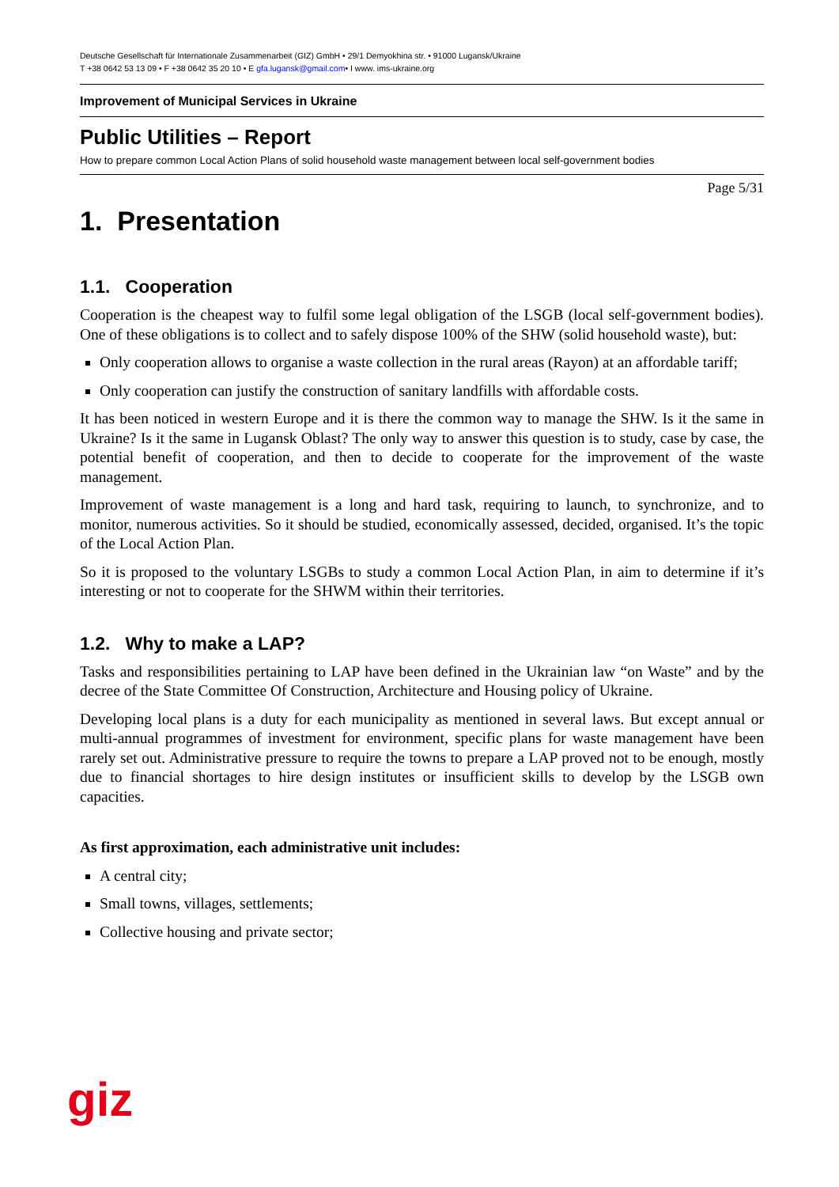Deutsche Gesellschaft für Internationale Zusammenarbeit (GIZ) GmbH • 29/1 Demyokhina str. • 91000 Lugansk/Ukraine
T +38 0642 53 13 09 • F +38 0642 35 20 10 • E gfa.lugansk@gmail.com• I www. ims-ukraine.org
Improvement of Municipal Services in Ukraine
Public Utilities – Report
How to prepare common Local Action Plans of solid household waste management between local self-government bodies
Page 5/31
1. Presentation
1.1. Cooperation
Cooperation is the cheapest way to fulfil some legal obligation of the LSGB (local self-government bodies). One of these obligations is to collect and to safely dispose 100% of the SHW (solid household waste), but:
Only cooperation allows to organise a waste collection in the rural areas (Rayon) at an affordable tariff;
Only cooperation can justify the construction of sanitary landfills with affordable costs.
It has been noticed in western Europe and it is there the common way to manage the SHW. Is it the same in Ukraine? Is it the same in Lugansk Oblast? The only way to answer this question is to study, case by case, the potential benefit of cooperation, and then to decide to cooperate for the improvement of the waste management.
Improvement of waste management is a long and hard task, requiring to launch, to synchronize, and to monitor, numerous activities. So it should be studied, economically assessed, decided, organised. It’s the topic of the Local Action Plan.
So it is proposed to the voluntary LSGBs to study a common Local Action Plan, in aim to determine if it’s interesting or not to cooperate for the SHWM within their territories.
1.2. Why to make a LAP?
Tasks and responsibilities pertaining to LAP have been defined in the Ukrainian law “on Waste” and by the decree of the State Committee Of Construction, Architecture and Housing policy of Ukraine.
Developing local plans is a duty for each municipality as mentioned in several laws. But except annual or multi-annual programmes of investment for environment, specific plans for waste management have been rarely set out. Administrative pressure to require the towns to prepare a LAP proved not to be enough, mostly due to financial shortages to hire design institutes or insufficient skills to develop by the LSGB own capacities.
As first approximation, each administrative unit includes:
A central city;
Small towns, villages, settlements;
Collective housing and private sector;
giz